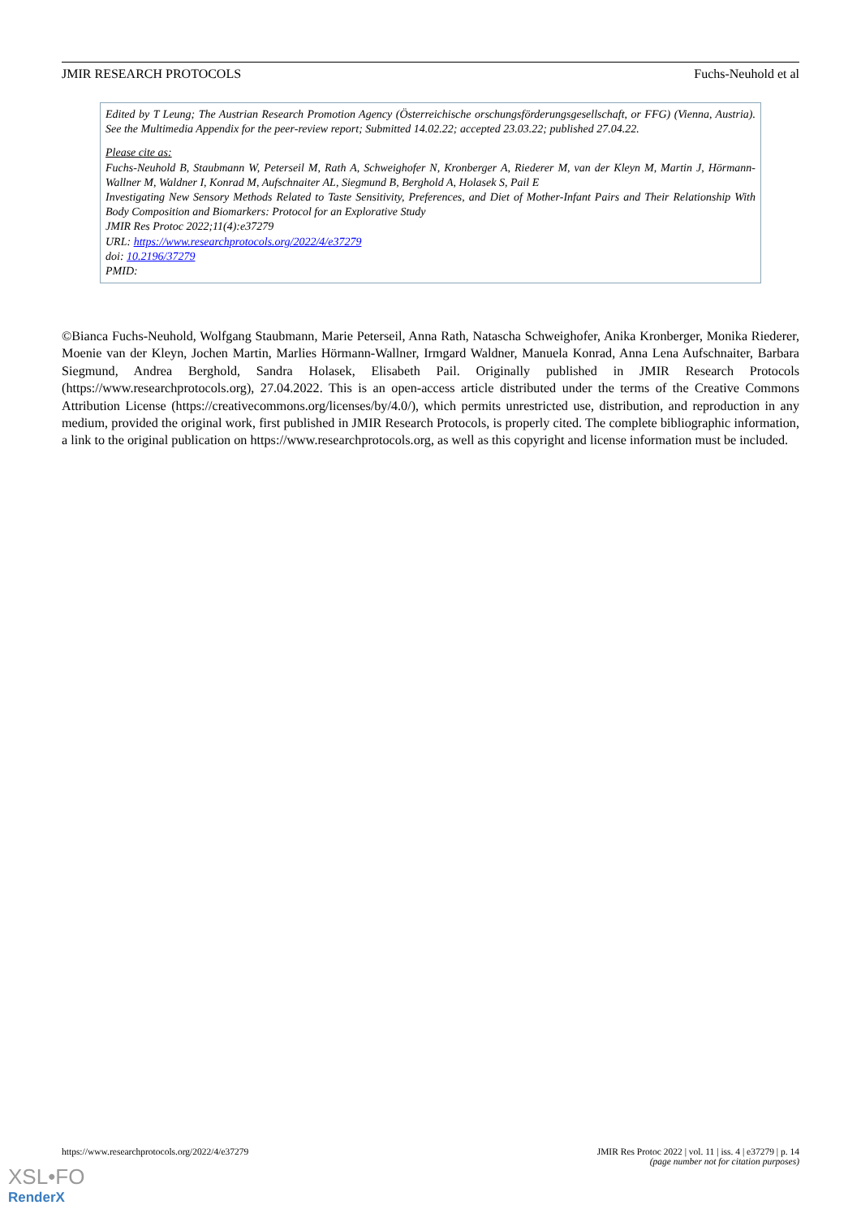JMIR RESEARCH PROTOCOLS Fuchs-Neuhold et al
Edited by T Leung; The Austrian Research Promotion Agency (Österreichische orschungsförderungsgesellschaft, or FFG) (Vienna, Austria). See the Multimedia Appendix for the peer-review report; Submitted 14.02.22; accepted 23.03.22; published 27.04.22.
Please cite as:
Fuchs-Neuhold B, Staubmann W, Peterseil M, Rath A, Schweighofer N, Kronberger A, Riederer M, van der Kleyn M, Martin J, Hörmann-Wallner M, Waldner I, Konrad M, Aufschnaiter AL, Siegmund B, Berghold A, Holasek S, Pail E
Investigating New Sensory Methods Related to Taste Sensitivity, Preferences, and Diet of Mother-Infant Pairs and Their Relationship With Body Composition and Biomarkers: Protocol for an Explorative Study
JMIR Res Protoc 2022;11(4):e37279
URL: https://www.researchprotocols.org/2022/4/e37279
doi: 10.2196/37279
PMID:
©Bianca Fuchs-Neuhold, Wolfgang Staubmann, Marie Peterseil, Anna Rath, Natascha Schweighofer, Anika Kronberger, Monika Riederer, Moenie van der Kleyn, Jochen Martin, Marlies Hörmann-Wallner, Irmgard Waldner, Manuela Konrad, Anna Lena Aufschnaiter, Barbara Siegmund, Andrea Berghold, Sandra Holasek, Elisabeth Pail. Originally published in JMIR Research Protocols (https://www.researchprotocols.org), 27.04.2022. This is an open-access article distributed under the terms of the Creative Commons Attribution License (https://creativecommons.org/licenses/by/4.0/), which permits unrestricted use, distribution, and reproduction in any medium, provided the original work, first published in JMIR Research Protocols, is properly cited. The complete bibliographic information, a link to the original publication on https://www.researchprotocols.org, as well as this copyright and license information must be included.
https://www.researchprotocols.org/2022/4/e37279 JMIR Res Protoc 2022 | vol. 11 | iss. 4 | e37279 | p. 14
(page number not for citation purposes)
XSL•FO
RenderX